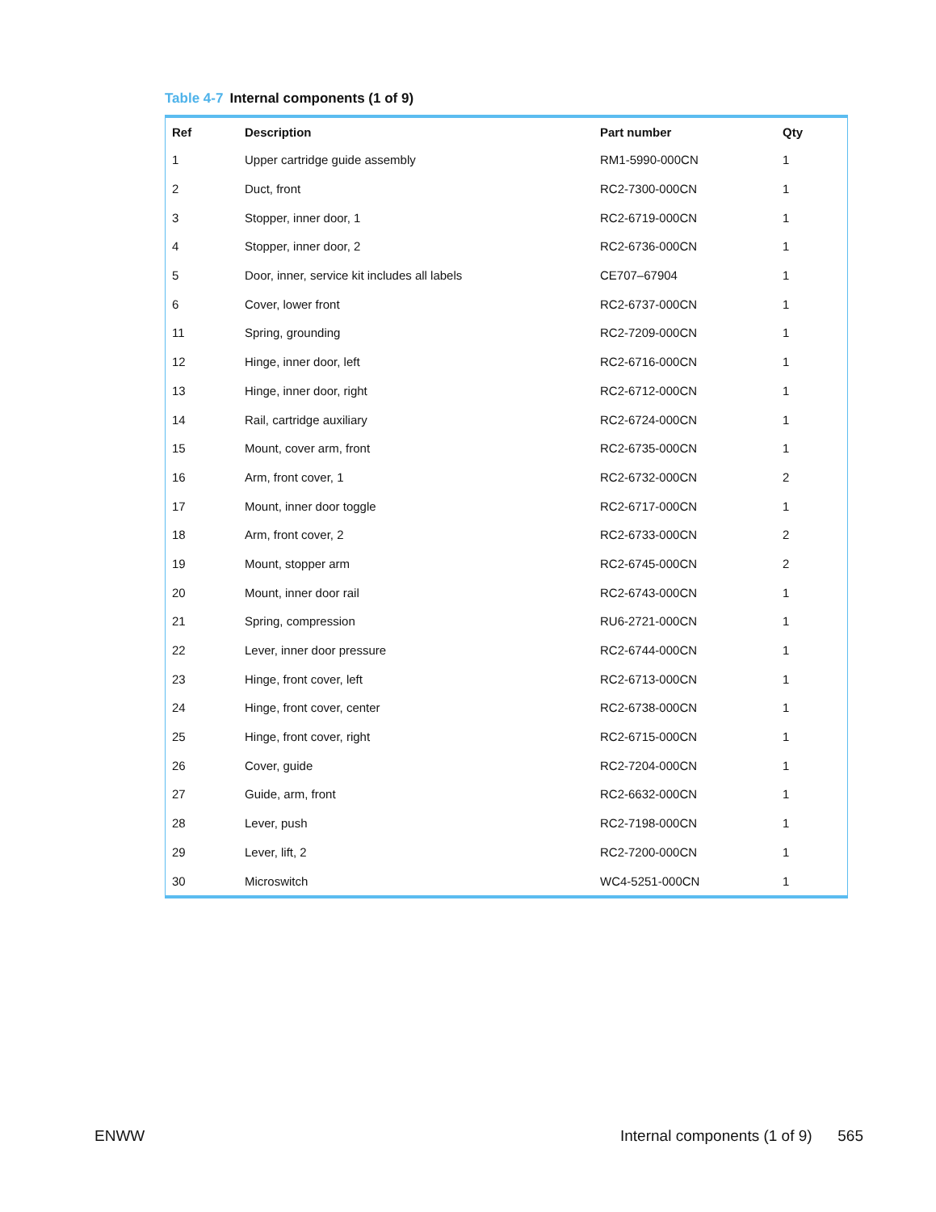Table 4-7 Internal components (1 of 9)
| Ref | Description | Part number | Qty |
| --- | --- | --- | --- |
| 1 | Upper cartridge guide assembly | RM1-5990-000CN | 1 |
| 2 | Duct, front | RC2-7300-000CN | 1 |
| 3 | Stopper, inner door, 1 | RC2-6719-000CN | 1 |
| 4 | Stopper, inner door, 2 | RC2-6736-000CN | 1 |
| 5 | Door, inner, service kit includes all labels | CE707–67904 | 1 |
| 6 | Cover, lower front | RC2-6737-000CN | 1 |
| 11 | Spring, grounding | RC2-7209-000CN | 1 |
| 12 | Hinge, inner door, left | RC2-6716-000CN | 1 |
| 13 | Hinge, inner door, right | RC2-6712-000CN | 1 |
| 14 | Rail, cartridge auxiliary | RC2-6724-000CN | 1 |
| 15 | Mount, cover arm, front | RC2-6735-000CN | 1 |
| 16 | Arm, front cover, 1 | RC2-6732-000CN | 2 |
| 17 | Mount, inner door toggle | RC2-6717-000CN | 1 |
| 18 | Arm, front cover, 2 | RC2-6733-000CN | 2 |
| 19 | Mount, stopper arm | RC2-6745-000CN | 2 |
| 20 | Mount, inner door rail | RC2-6743-000CN | 1 |
| 21 | Spring, compression | RU6-2721-000CN | 1 |
| 22 | Lever, inner door pressure | RC2-6744-000CN | 1 |
| 23 | Hinge, front cover, left | RC2-6713-000CN | 1 |
| 24 | Hinge, front cover, center | RC2-6738-000CN | 1 |
| 25 | Hinge, front cover, right | RC2-6715-000CN | 1 |
| 26 | Cover, guide | RC2-7204-000CN | 1 |
| 27 | Guide, arm, front | RC2-6632-000CN | 1 |
| 28 | Lever, push | RC2-7198-000CN | 1 |
| 29 | Lever, lift, 2 | RC2-7200-000CN | 1 |
| 30 | Microswitch | WC4-5251-000CN | 1 |
ENWW
Internal components (1 of 9) 565